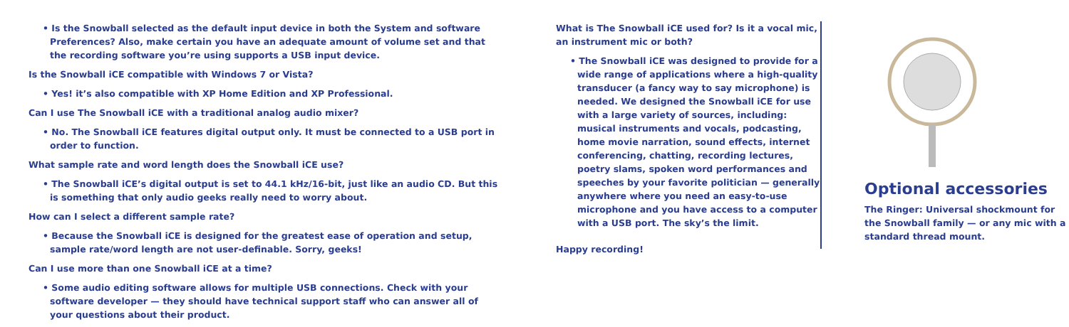• Is the Snowball selected as the default input device in both the System and software Preferences? Also, make certain you have an adequate amount of volume set and that the recording software you’re using supports a USB input device.
Is the Snowball iCE compatible with Windows 7 or Vista?
• Yes! it’s also compatible with XP Home Edition and XP Professional.
Can I use The Snowball iCE with a traditional analog audio mixer?
• No. The Snowball iCE features digital output only. It must be connected to a USB port in order to function.
What sample rate and word length does the Snowball iCE use?
• The Snowball iCE’s digital output is set to 44.1 kHz/16-bit, just like an audio CD. But this is something that only audio geeks really need to worry about.
How can I select a different sample rate?
• Because the Snowball iCE is designed for the greatest ease of operation and setup, sample rate/word length are not user-definable. Sorry, geeks!
Can I use more than one Snowball iCE at a time?
• Some audio editing software allows for multiple USB connections. Check with your software developer — they should have technical support staff who can answer all of your questions about their product.
What is The Snowball iCE used for? Is it a vocal mic, an instrument mic or both?
• The Snowball iCE was designed to provide for a wide range of applications where a high-quality transducer (a fancy way to say microphone) is needed. We designed the Snowball iCE for use with a large variety of sources, including: musical instruments and vocals, podcasting, home movie narration, sound effects, internet conferencing, chatting, recording lectures, poetry slams, spoken word performances and speeches by your favorite politician — generally anywhere where you need an easy-to-use microphone and you have access to a computer with a USB port. The sky’s the limit.
Happy recording!
Optional accessories
The Ringer: Universal shockmount for the Snowball family — or any mic with a standard thread mount.